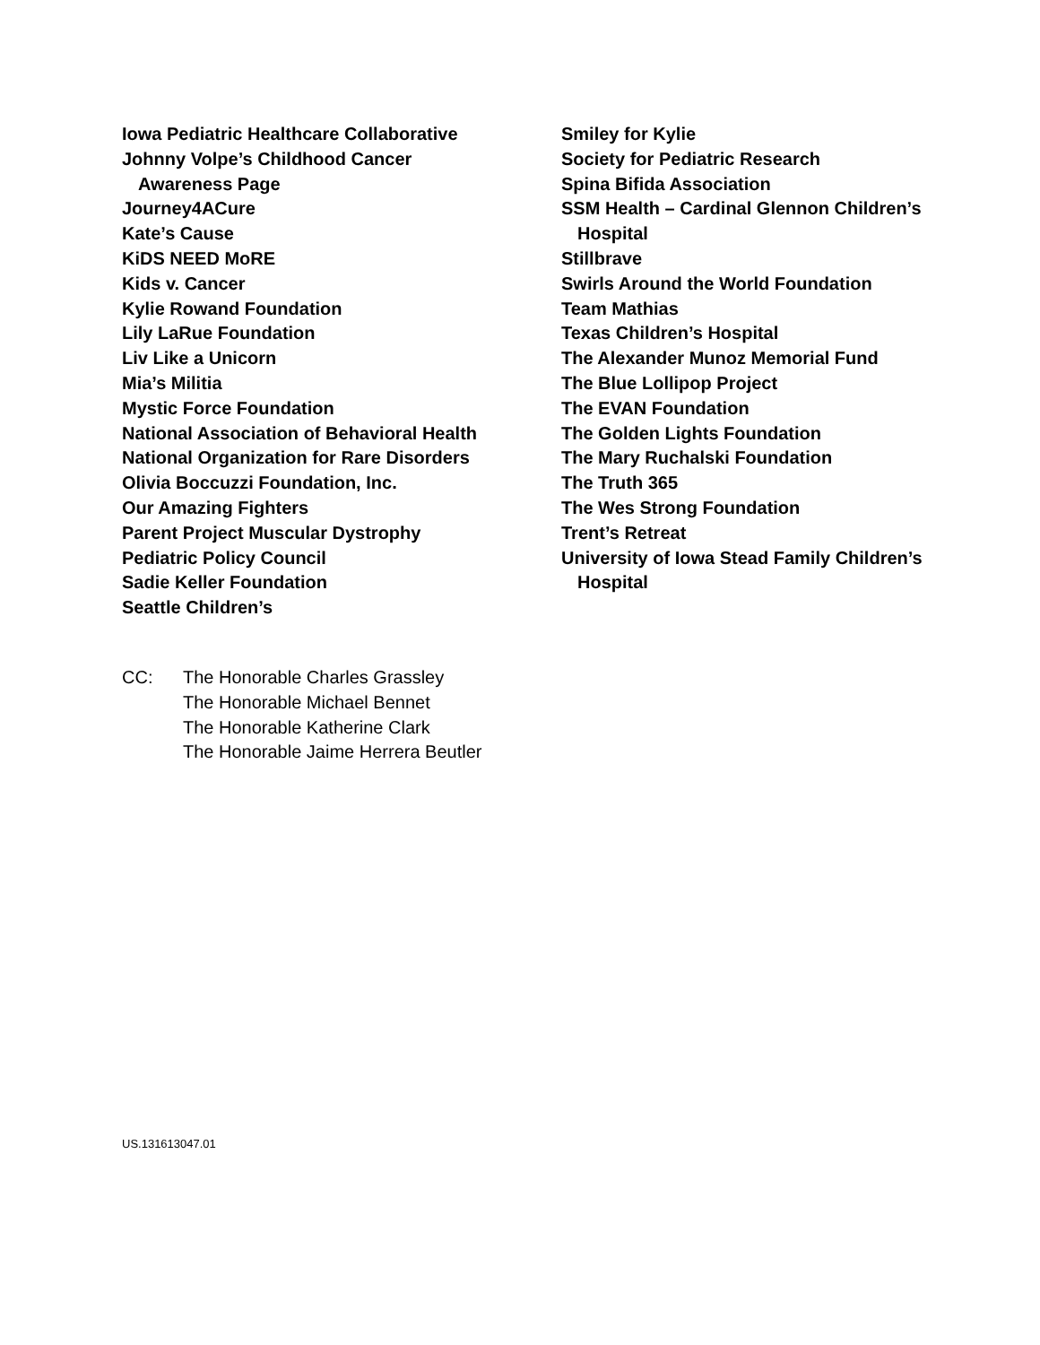Iowa Pediatric Healthcare Collaborative
Johnny Volpe’s Childhood Cancer
Awareness Page
Journey4ACure
Kate’s Cause
KiDS NEED MoRE
Kids v. Cancer
Kylie Rowand Foundation
Lily LaRue Foundation
Liv Like a Unicorn
Mia’s Militia
Mystic Force Foundation
National Association of Behavioral Health
National Organization for Rare Disorders
Olivia Boccuzzi Foundation, Inc.
Our Amazing Fighters
Parent Project Muscular Dystrophy
Pediatric Policy Council
Sadie Keller Foundation
Seattle Children’s
Smiley for Kylie
Society for Pediatric Research
Spina Bifida Association
SSM Health – Cardinal Glennon Children’s
Hospital
Stillbrave
Swirls Around the World Foundation
Team Mathias
Texas Children’s Hospital
The Alexander Munoz Memorial Fund
The Blue Lollipop Project
The EVAN Foundation
The Golden Lights Foundation
The Mary Ruchalski Foundation
The Truth 365
The Wes Strong Foundation
Trent’s Retreat
University of Iowa Stead Family Children’s
Hospital
CC: The Honorable Charles Grassley
The Honorable Michael Bennet
The Honorable Katherine Clark
The Honorable Jaime Herrera Beutler
US.131613047.01